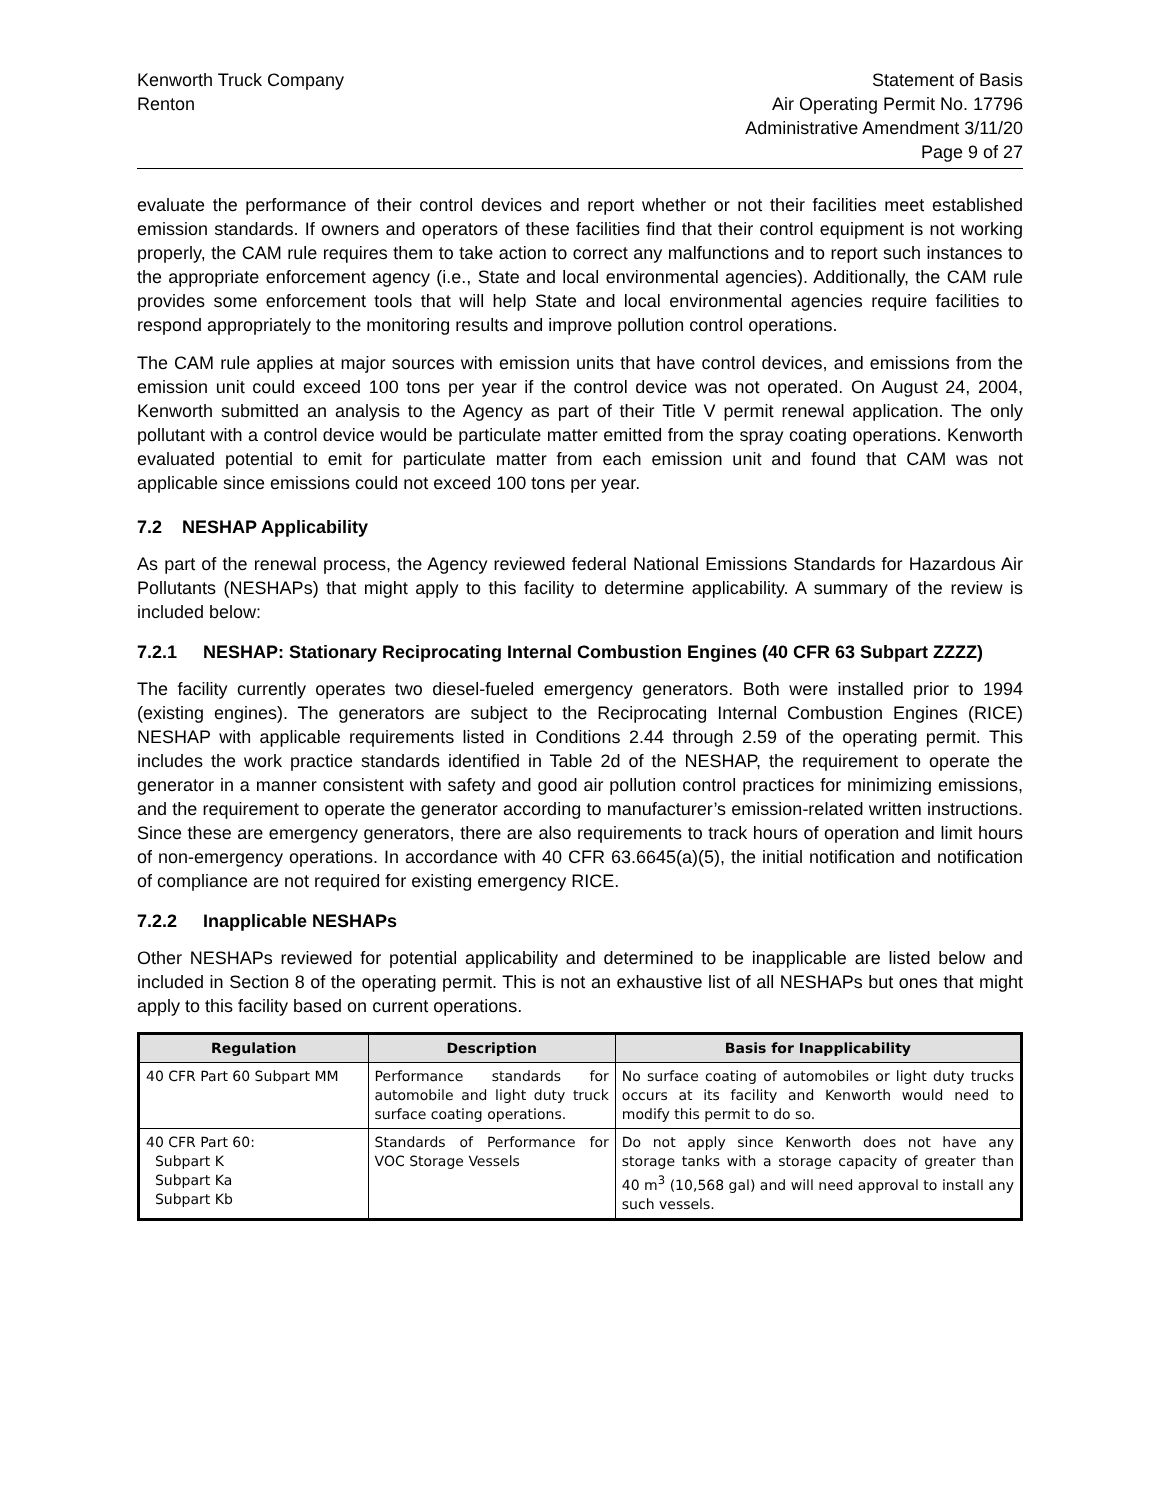Kenworth Truck Company
Renton
Statement of Basis
Air Operating Permit No. 17796
Administrative Amendment 3/11/20
Page 9 of 27
evaluate the performance of their control devices and report whether or not their facilities meet established emission standards. If owners and operators of these facilities find that their control equipment is not working properly, the CAM rule requires them to take action to correct any malfunctions and to report such instances to the appropriate enforcement agency (i.e., State and local environmental agencies). Additionally, the CAM rule provides some enforcement tools that will help State and local environmental agencies require facilities to respond appropriately to the monitoring results and improve pollution control operations.
The CAM rule applies at major sources with emission units that have control devices, and emissions from the emission unit could exceed 100 tons per year if the control device was not operated. On August 24, 2004, Kenworth submitted an analysis to the Agency as part of their Title V permit renewal application. The only pollutant with a control device would be particulate matter emitted from the spray coating operations. Kenworth evaluated potential to emit for particulate matter from each emission unit and found that CAM was not applicable since emissions could not exceed 100 tons per year.
7.2 NESHAP Applicability
As part of the renewal process, the Agency reviewed federal National Emissions Standards for Hazardous Air Pollutants (NESHAPs) that might apply to this facility to determine applicability. A summary of the review is included below:
7.2.1 NESHAP: Stationary Reciprocating Internal Combustion Engines (40 CFR 63 Subpart ZZZZ)
The facility currently operates two diesel-fueled emergency generators. Both were installed prior to 1994 (existing engines). The generators are subject to the Reciprocating Internal Combustion Engines (RICE) NESHAP with applicable requirements listed in Conditions 2.44 through 2.59 of the operating permit. This includes the work practice standards identified in Table 2d of the NESHAP, the requirement to operate the generator in a manner consistent with safety and good air pollution control practices for minimizing emissions, and the requirement to operate the generator according to manufacturer’s emission-related written instructions. Since these are emergency generators, there are also requirements to track hours of operation and limit hours of non-emergency operations. In accordance with 40 CFR 63.6645(a)(5), the initial notification and notification of compliance are not required for existing emergency RICE.
7.2.2 Inapplicable NESHAPs
Other NESHAPs reviewed for potential applicability and determined to be inapplicable are listed below and included in Section 8 of the operating permit. This is not an exhaustive list of all NESHAPs but ones that might apply to this facility based on current operations.
| Regulation | Description | Basis for Inapplicability |
| --- | --- | --- |
| 40 CFR Part 60 Subpart MM | Performance standards for automobile and light duty truck surface coating operations. | No surface coating of automobiles or light duty trucks occurs at its facility and Kenworth would need to modify this permit to do so. |
| 40 CFR Part 60: Subpart K Subpart Ka Subpart Kb | Standards of Performance for VOC Storage Vessels | Do not apply since Kenworth does not have any storage tanks with a storage capacity of greater than 40 m<sup>3</sup> (10,568 gal) and will need approval to install any such vessels. |